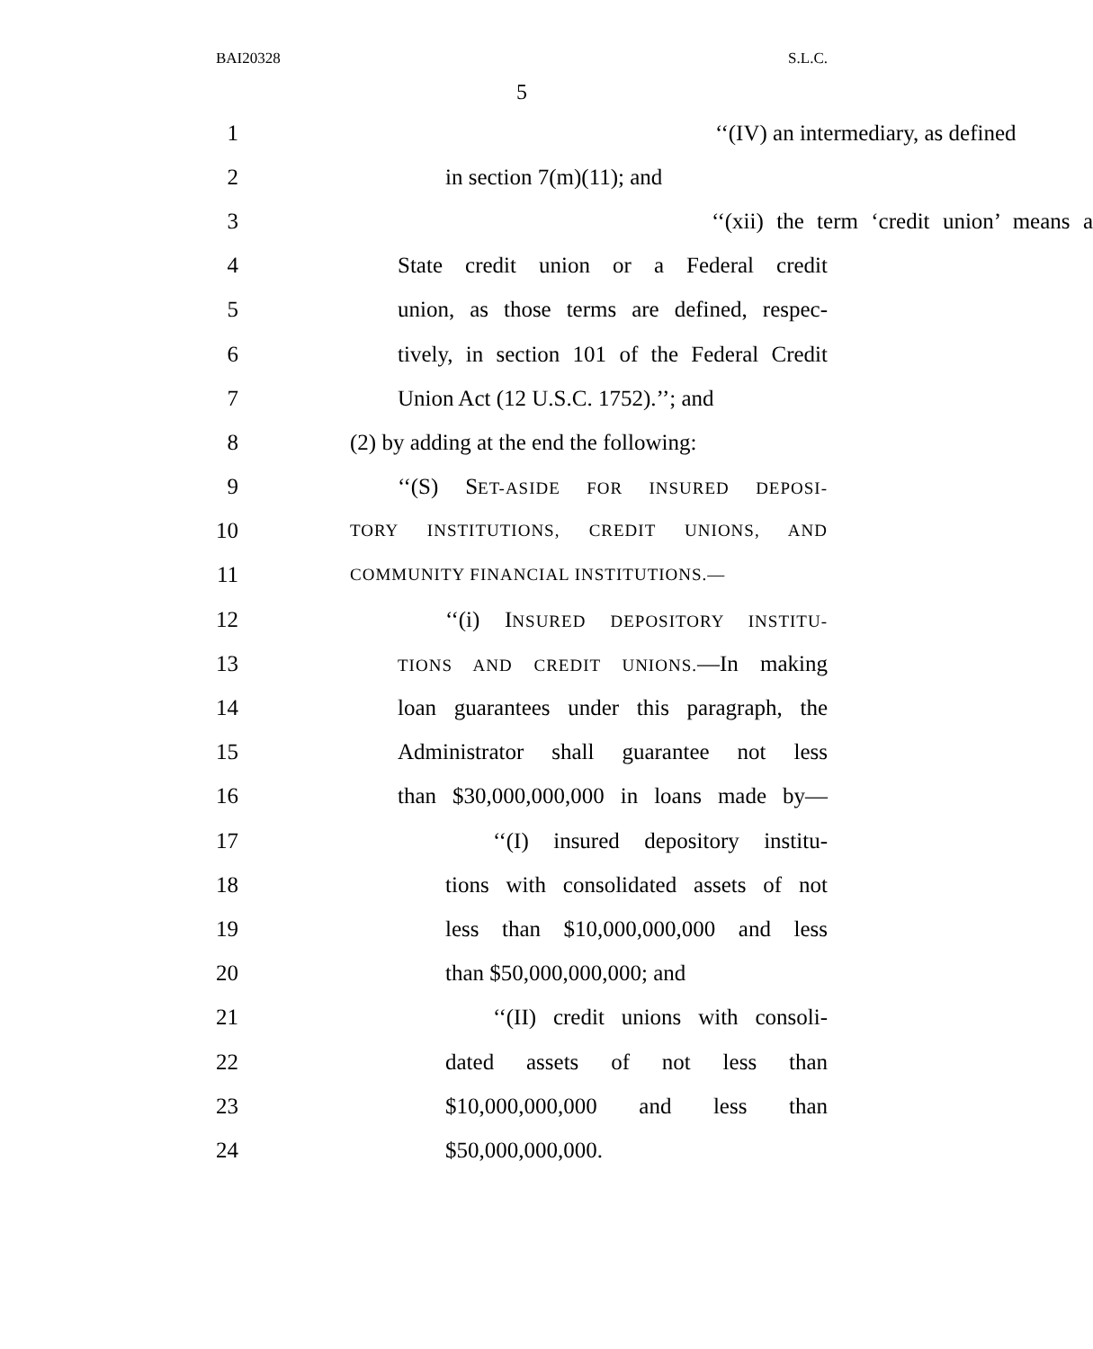BAI20328 S.L.C.
5
1 ‘‘(IV) an intermediary, as defined
2 in section 7(m)(11); and
3 ‘‘(xii) the term ‘credit union’ means a
4 State credit union or a Federal credit
5 union, as those terms are defined, respec-
6 tively, in section 101 of the Federal Credit
7 Union Act (12 U.S.C. 1752).’’; and
8 (2) by adding at the end the following:
9 ‘‘(S) SET-ASIDE FOR INSURED DEPOSI-
10 TORY INSTITUTIONS, CREDIT UNIONS, AND
11 COMMUNITY FINANCIAL INSTITUTIONS.—
12 ‘‘(i) INSURED DEPOSITORY INSTITU-
13 TIONS AND CREDIT UNIONS.—In making
14 loan guarantees under this paragraph, the
15 Administrator shall guarantee not less
16 than $30,000,000,000 in loans made by—
17 ‘‘(I) insured depository institu-
18 tions with consolidated assets of not
19 less than $10,000,000,000 and less
20 than $50,000,000,000; and
21 ‘‘(II) credit unions with consoli-
22 dated assets of not less than
23 $10,000,000,000 and less than
24 $50,000,000,000.